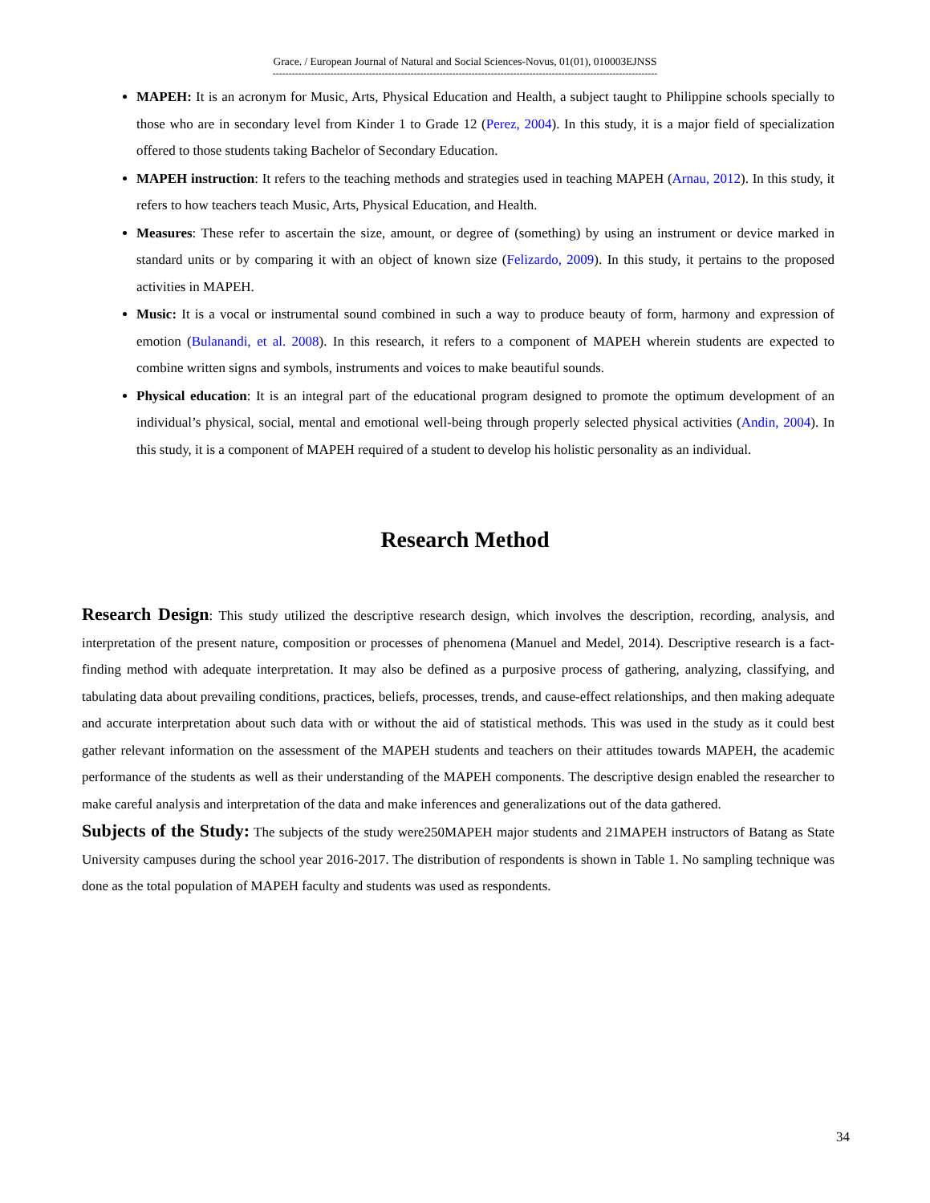Grace. / European Journal of Natural and Social Sciences-Novus, 01(01), 010003EJNSS
------------------------------------------------------------------------------------------------------------------------
MAPEH: It is an acronym for Music, Arts, Physical Education and Health, a subject taught to Philippine schools specially to those who are in secondary level from Kinder 1 to Grade 12 (Perez, 2004). In this study, it is a major field of specialization offered to those students taking Bachelor of Secondary Education.
MAPEH instruction: It refers to the teaching methods and strategies used in teaching MAPEH (Arnau, 2012). In this study, it refers to how teachers teach Music, Arts, Physical Education, and Health.
Measures: These refer to ascertain the size, amount, or degree of (something) by using an instrument or device marked in standard units or by comparing it with an object of known size (Felizardo, 2009). In this study, it pertains to the proposed activities in MAPEH.
Music: It is a vocal or instrumental sound combined in such a way to produce beauty of form, harmony and expression of emotion (Bulanandi, et al. 2008). In this research, it refers to a component of MAPEH wherein students are expected to combine written signs and symbols, instruments and voices to make beautiful sounds.
Physical education: It is an integral part of the educational program designed to promote the optimum development of an individual’s physical, social, mental and emotional well-being through properly selected physical activities (Andin, 2004). In this study, it is a component of MAPEH required of a student to develop his holistic personality as an individual.
Research Method
Research Design: This study utilized the descriptive research design, which involves the description, recording, analysis, and interpretation of the present nature, composition or processes of phenomena (Manuel and Medel, 2014). Descriptive research is a fact-finding method with adequate interpretation. It may also be defined as a purposive process of gathering, analyzing, classifying, and tabulating data about prevailing conditions, practices, beliefs, processes, trends, and cause-effect relationships, and then making adequate and accurate interpretation about such data with or without the aid of statistical methods. This was used in the study as it could best gather relevant information on the assessment of the MAPEH students and teachers on their attitudes towards MAPEH, the academic performance of the students as well as their understanding of the MAPEH components. The descriptive design enabled the researcher to make careful analysis and interpretation of the data and make inferences and generalizations out of the data gathered.
Subjects of the Study: The subjects of the study were250MAPEH major students and 21MAPEH instructors of Batang as State University campuses during the school year 2016-2017. The distribution of respondents is shown in Table 1. No sampling technique was done as the total population of MAPEH faculty and students was used as respondents.
34